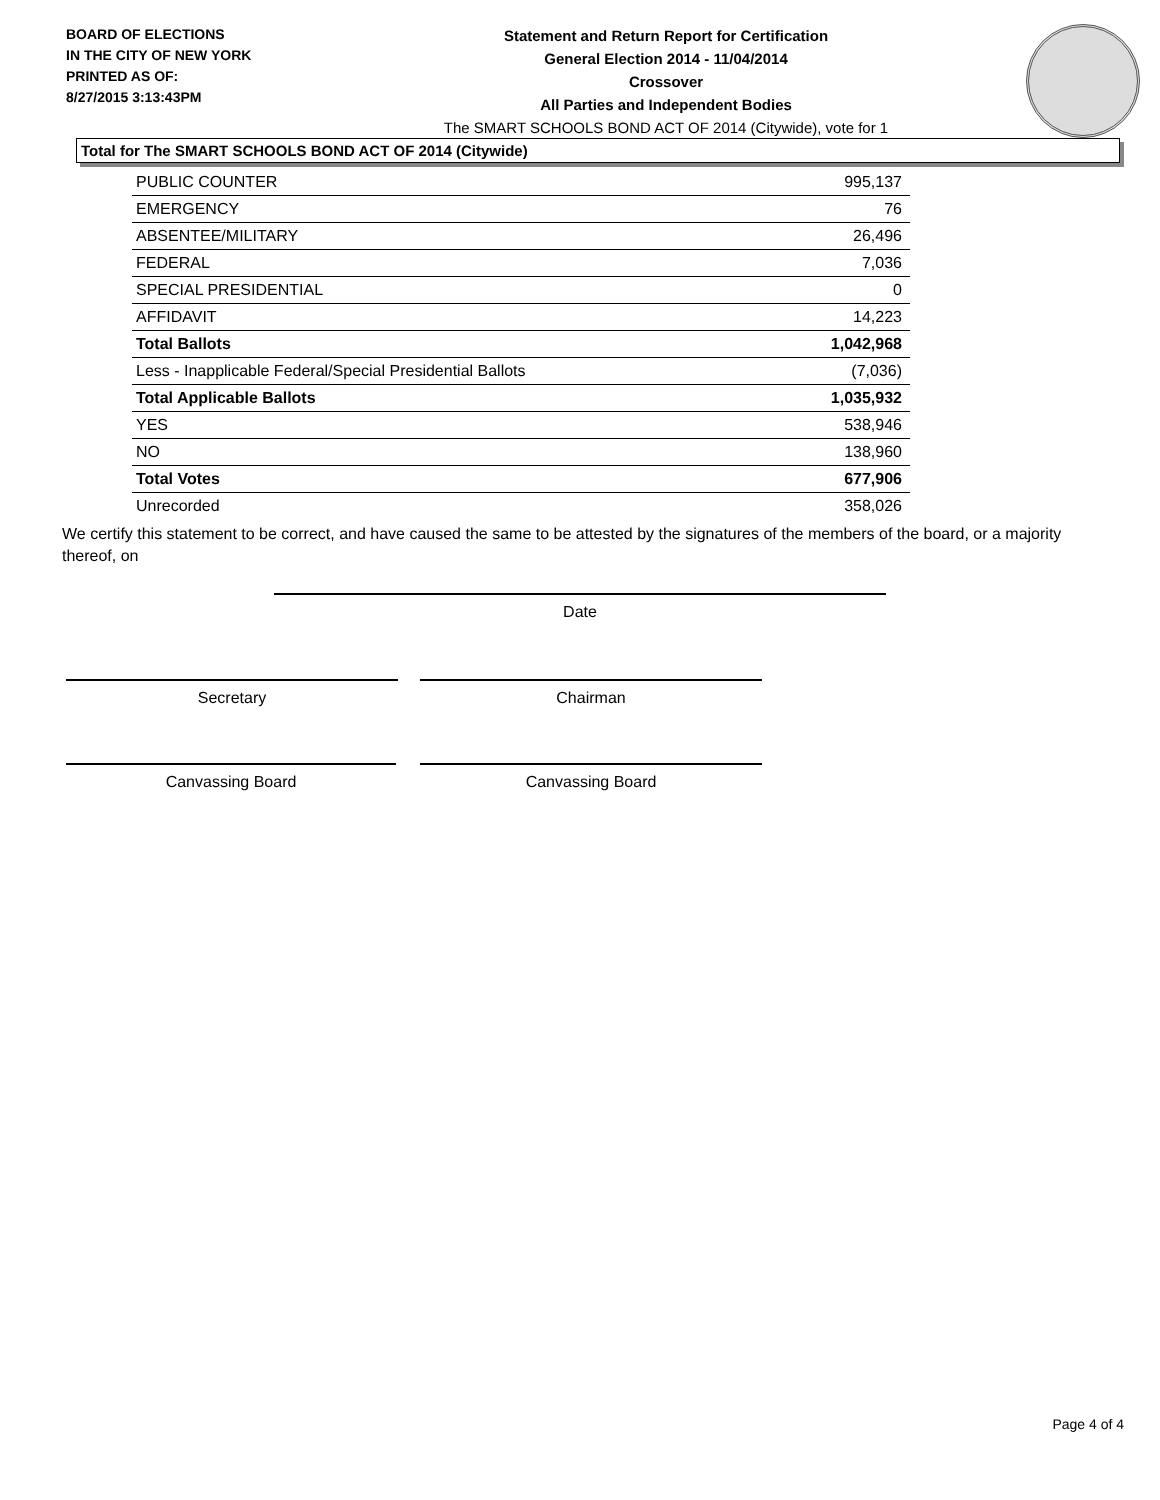BOARD OF ELECTIONS
IN THE CITY OF NEW YORK
PRINTED AS OF:
8/27/2015 3:13:43PM
Statement and Return Report for Certification
General Election 2014 - 11/04/2014
Crossover
All Parties and Independent Bodies
The SMART SCHOOLS BOND ACT OF 2014 (Citywide), vote for 1
Total for The SMART SCHOOLS BOND ACT OF 2014 (Citywide)
| PUBLIC COUNTER | 995,137 |
| EMERGENCY | 76 |
| ABSENTEE/MILITARY | 26,496 |
| FEDERAL | 7,036 |
| SPECIAL PRESIDENTIAL | 0 |
| AFFIDAVIT | 14,223 |
| Total Ballots | 1,042,968 |
| Less - Inapplicable Federal/Special Presidential Ballots | (7,036) |
| Total Applicable Ballots | 1,035,932 |
| YES | 538,946 |
| NO | 138,960 |
| Total Votes | 677,906 |
| Unrecorded | 358,026 |
We certify this statement to be correct, and have caused the same to be attested by the signatures of the members of the board, or a majority thereof, on
Date
Secretary Chairman
Canvassing Board Canvassing Board
Page 4 of 4